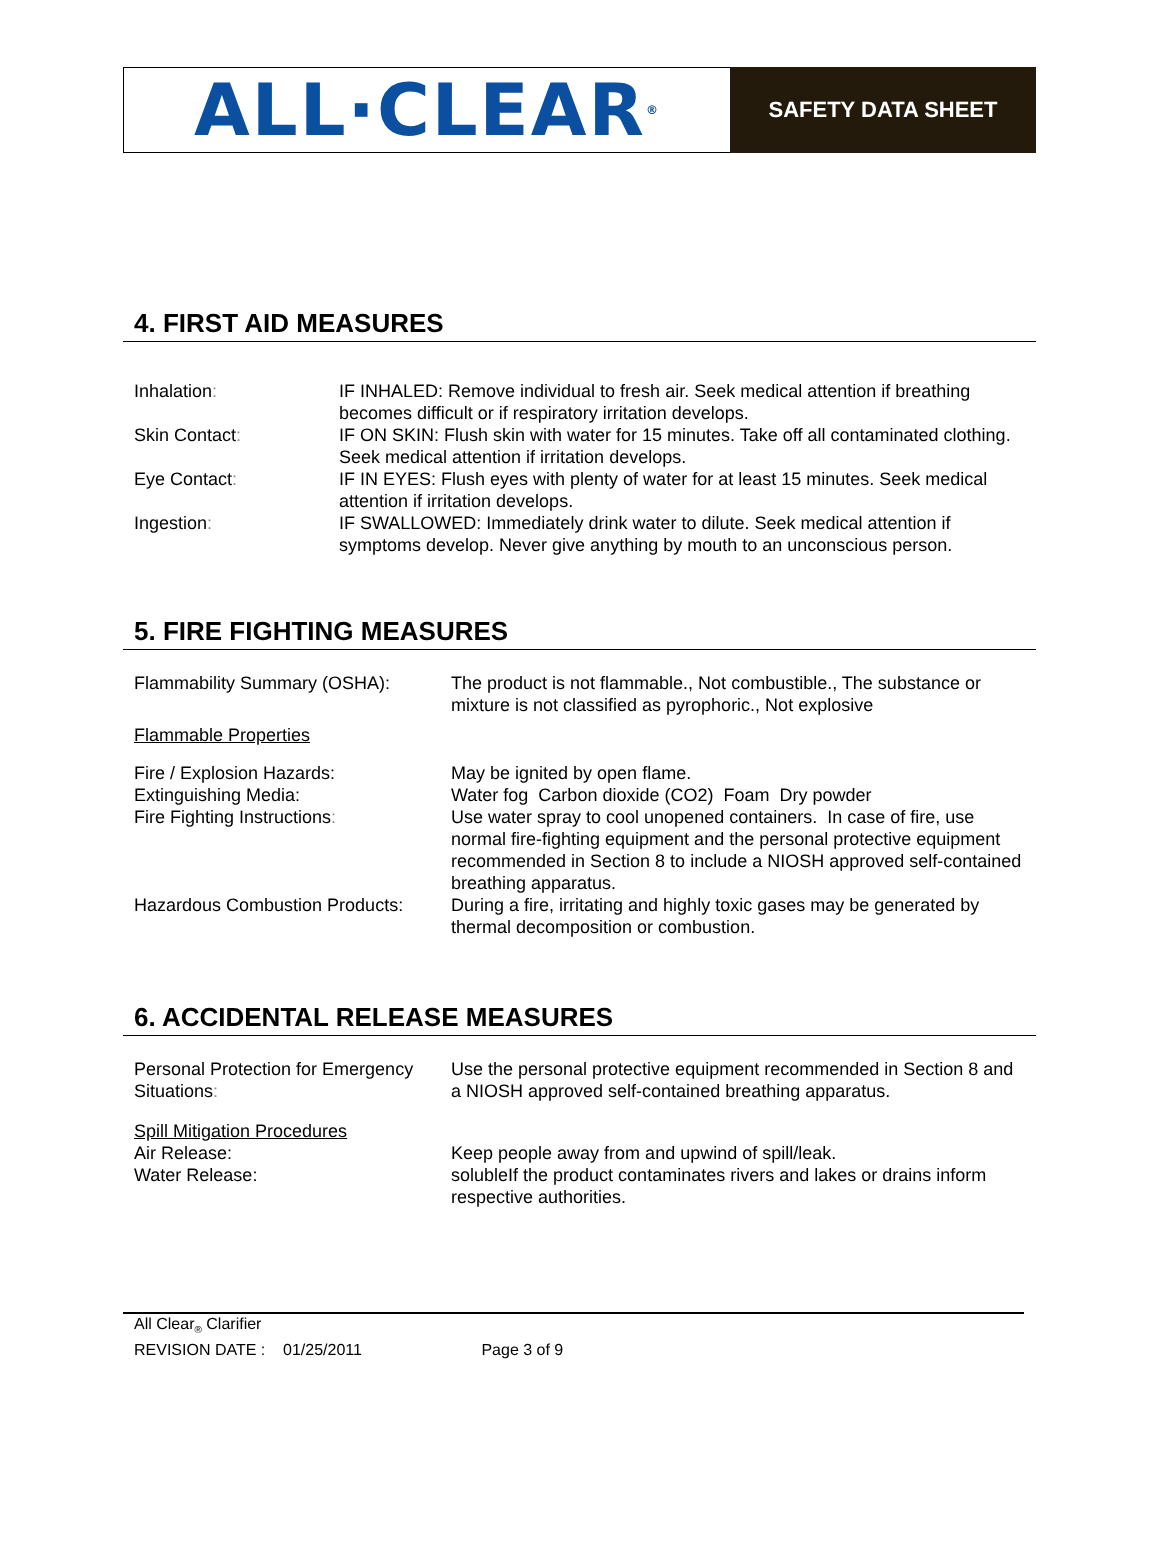ALL·CLEAR<sup>®</sup>
SAFETY DATA SHEET
4. FIRST AID MEASURES
| Inhalation : | IF INHALED: Remove individual to fresh air. Seek medical attention if breathing becomes difficult or if respiratory irritation develops. |
| Skin Contact : | IF ON SKIN: Flush skin with water for 15 minutes. Take off all contaminated clothing. Seek medical attention if irritation develops. |
| Eye Contact : | IF IN EYES: Flush eyes with plenty of water for at least 15 minutes. Seek medical attention if irritation develops. |
| Ingestion : | IF SWALLOWED: Immediately drink water to dilute. Seek medical attention if symptoms develop. Never give anything by mouth to an unconscious person. |
5. FIRE FIGHTING MEASURES
| Flammability Summary (OSHA): | The product is not flammable., Not combustible., The substance or mixture is not classified as pyrophoric., Not explosive |
| Flammable Properties | |
| Fire / Explosion Hazards: | May be ignited by open flame. |
| Extinguishing Media: | Water fog Carbon dioxide (CO2) Foam Dry powder |
| Fire Fighting Instructions : | Use water spray to cool unopened containers. In case of fire, use normal fire-fighting equipment and the personal protective equipment recommended in Section 8 to include a NIOSH approved self-contained breathing apparatus. |
| Hazardous Combustion Products: | During a fire, irritating and highly toxic gases may be generated by thermal decomposition or combustion. |
6. ACCIDENTAL RELEASE MEASURES
| Personal Protection for Emergency Situations : | Use the personal protective equipment recommended in Section 8 and a NIOSH approved self-contained breathing apparatus. |
| Spill Mitigation Procedures | |
| Air Release: | Keep people away from and upwind of spill/leak. |
| Water Release: | solubleIf the product contaminates rivers and lakes or drains inform respective authorities. |
All Clear<sub>®</sub> Clarifier
REVISION DATE : 01/25/2011 Page 3 of 9